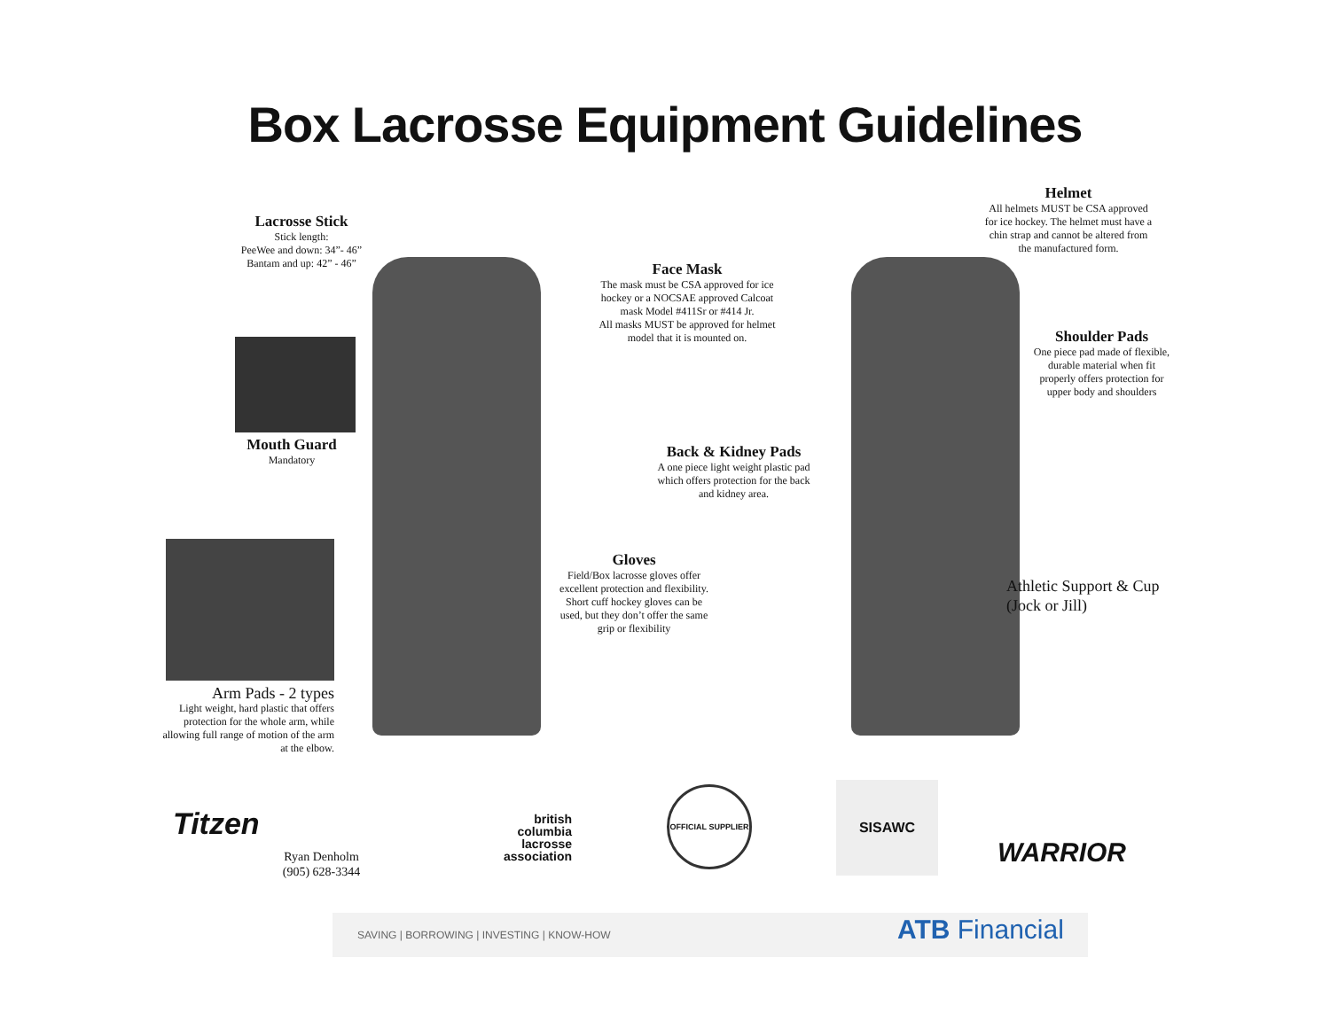Box Lacrosse Equipment Guidelines
Lacrosse Stick
Stick length:
PeeWee and down: 34”- 46”
Bantam and up: 42” - 46”
Helmet
All helmets MUST be CSA approved for ice hockey. The helmet must have a chin strap and cannot be altered from the manufactured form.
Face Mask
The mask must be CSA approved for ice hockey or a NOCSAE approved Calcoat mask Model #411Sr or #414 Jr.
All masks MUST be approved for helmet model that it is mounted on.
Shoulder Pads
One piece pad made of flexible, durable material when fit properly offers protection for upper body and shoulders
Mouth Guard
Mandatory
Back & Kidney Pads
A one piece light weight plastic pad which offers protection for the back and kidney area.
Gloves
Field/Box lacrosse gloves offer excellent protection and flexibility. Short cuff hockey gloves can be used, but they don’t offer the same grip or flexibility
Athletic Support & Cup
(Jock or Jill)
Arm Pads - 2 types
Light weight, hard plastic that offers protection for the whole arm, while allowing full range of motion of the arm at the elbow.
Titzen
Ryan Denholm
(905) 628-3344
british
columbia
lacrosse
association
OFFICIAL SUPPLIER
SISAWC
WARRIOR
SAVING | BORROWING | INVESTING | KNOW-HOW ATB Financial